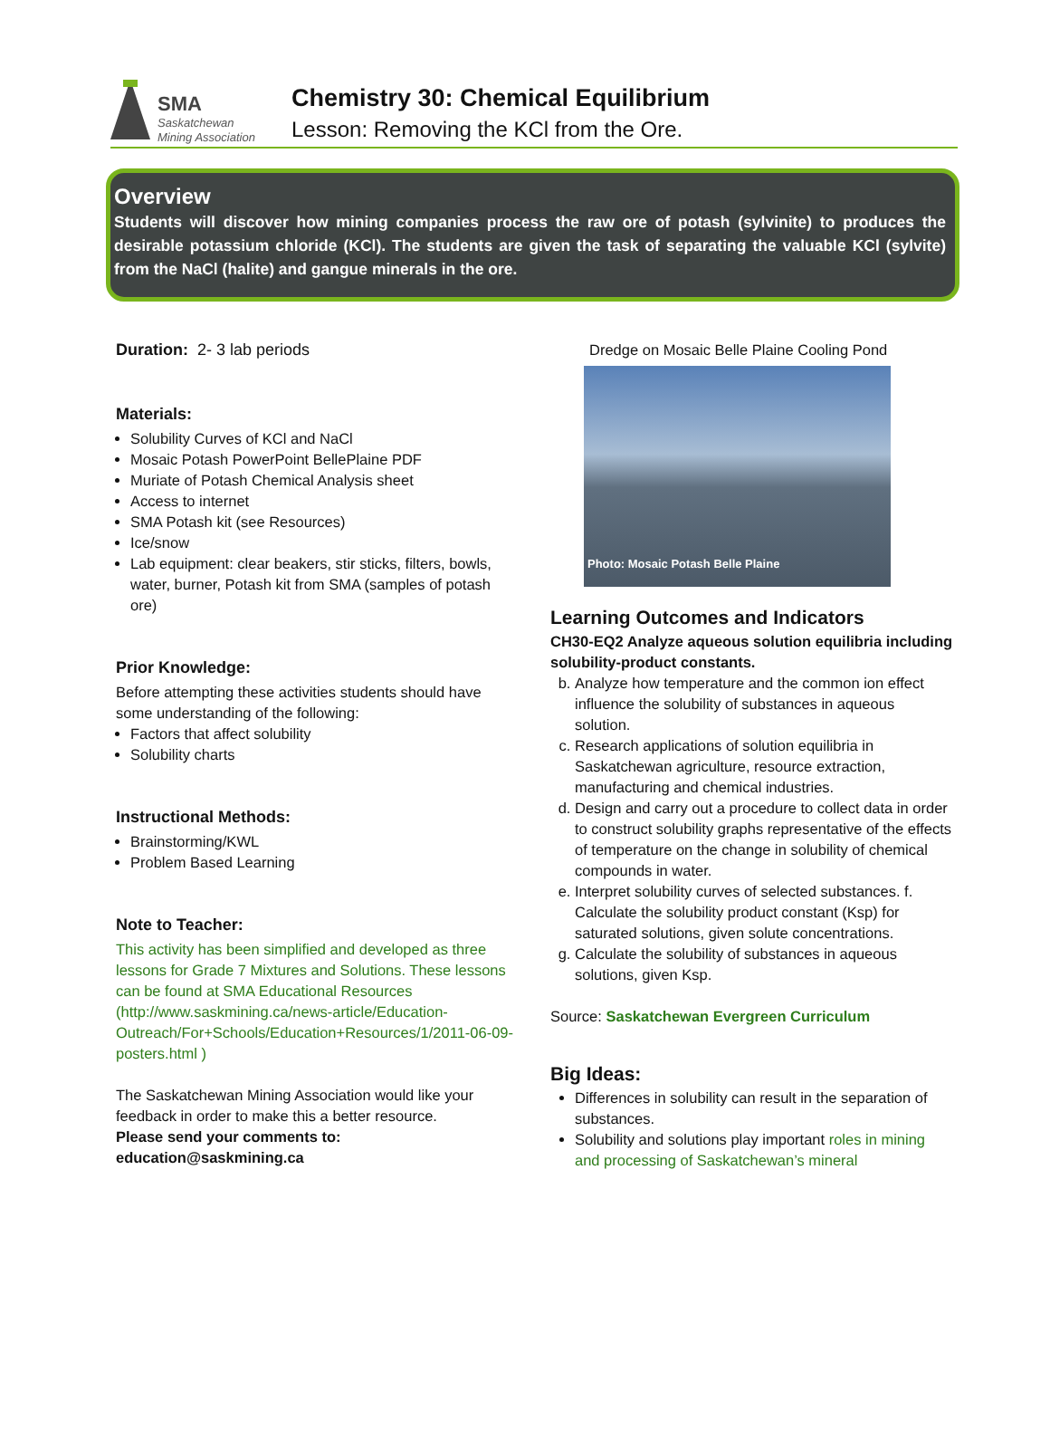SMA
Saskatchewan
Mining Association
Chemistry 30: Chemical Equilibrium
Lesson: Removing the KCl from the Ore.
Overview
Students will discover how mining companies process the raw ore of potash (sylvinite) to produces the desirable potassium chloride (KCl). The students are given the task of separating the valuable KCl (sylvite) from the NaCl (halite) and gangue minerals in the ore.
Duration: 2- 3 lab periods
Materials:
Solubility Curves of KCl and NaCl
Mosaic Potash PowerPoint BellePlaine PDF
Muriate of Potash Chemical Analysis sheet
Access to internet
SMA Potash kit (see Resources)
Ice/snow
Lab equipment: clear beakers, stir sticks, filters, bowls, water, burner, Potash kit from SMA (samples of potash ore)
Prior Knowledge:
Before attempting these activities students should have some understanding of the following:
Factors that affect solubility
Solubility charts
Instructional Methods:
Brainstorming/KWL
Problem Based Learning
Note to Teacher:
This activity has been simplified and developed as three lessons for Grade 7 Mixtures and Solutions. These lessons can be found at SMA Educational Resources (http://www.saskmining.ca/news-article/Education-Outreach/For+Schools/Education+Resources/1/2011-06-09-posters.html )
The Saskatchewan Mining Association would like your feedback in order to make this a better resource.
Please send your comments to:
education@saskmining.ca
Dredge on Mosaic Belle Plaine Cooling Pond
Photo: Mosaic Potash Belle Plaine
Learning Outcomes and Indicators
CH30-EQ2 Analyze aqueous solution equilibria including solubility-product constants.
b. Analyze how temperature and the common ion effect influence the solubility of substances in aqueous solution.
c. Research applications of solution equilibria in Saskatchewan agriculture, resource extraction, manufacturing and chemical industries.
d. Design and carry out a procedure to collect data in order to construct solubility graphs representative of the effects of temperature on the change in solubility of chemical compounds in water.
e. Interpret solubility curves of selected substances. f. Calculate the solubility product constant (Ksp) for saturated solutions, given solute concentrations.
g. Calculate the solubility of substances in aqueous solutions, given Ksp.
Source: Saskatchewan Evergreen Curriculum
Big Ideas:
Differences in solubility can result in the separation of substances.
Solubility and solutions play important roles in mining and processing of Saskatchewan’s mineral